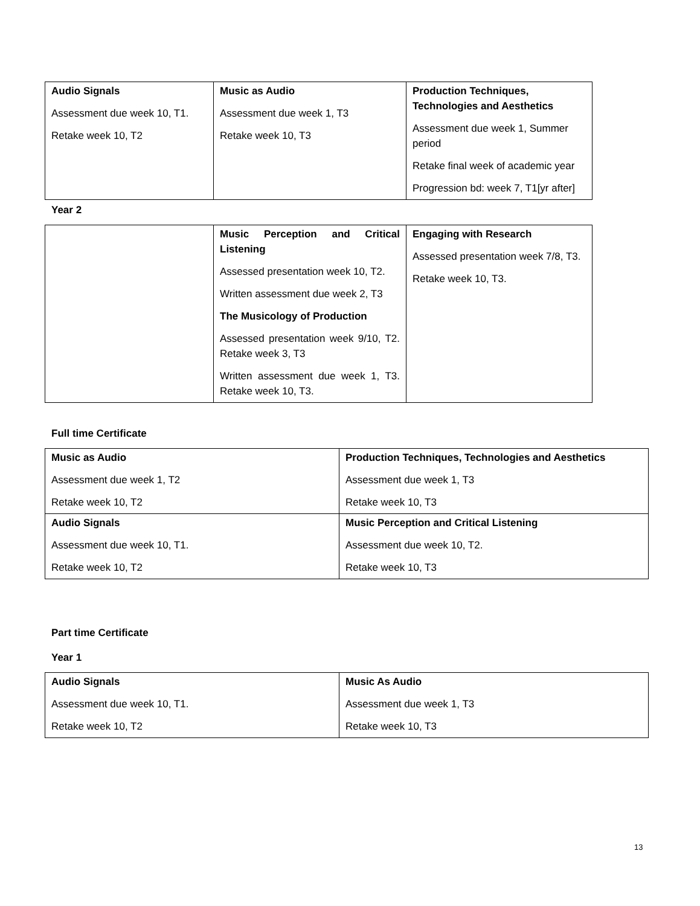| Audio Signals Assessment due week 10, T1. Retake week 10, T2 | Music as Audio Assessment due week 1, T3 Retake week 10, T3 | Production Techniques, Technologies and Aesthetics Assessment due week 1, Summer period Retake final week of academic year Progression bd: week 7, T1[yr after] |
Year 2
| | Music Perception and Critical Listening Assessed presentation week 10, T2. Written assessment due week 2, T3 The Musicology of Production Assessed presentation week 9/10, T2. Retake week 3, T3 Written assessment due week 1, T3. Retake week 10, T3. | Engaging with Research Assessed presentation week 7/8, T3. Retake week 10, T3. |
Full time Certificate
| Music as Audio Assessment due week 1, T2 Retake week 10, T2 | Production Techniques, Technologies and Aesthetics Assessment due week 1, T3 Retake week 10, T3 |
| Audio Signals Assessment due week 10, T1. Retake week 10, T2 | Music Perception and Critical Listening Assessment due week 10, T2. Retake week 10, T3 |
Part time Certificate
Year 1
| Audio Signals Assessment due week 10, T1. Retake week 10, T2 | Music As Audio Assessment due week 1, T3 Retake week 10, T3 |
13